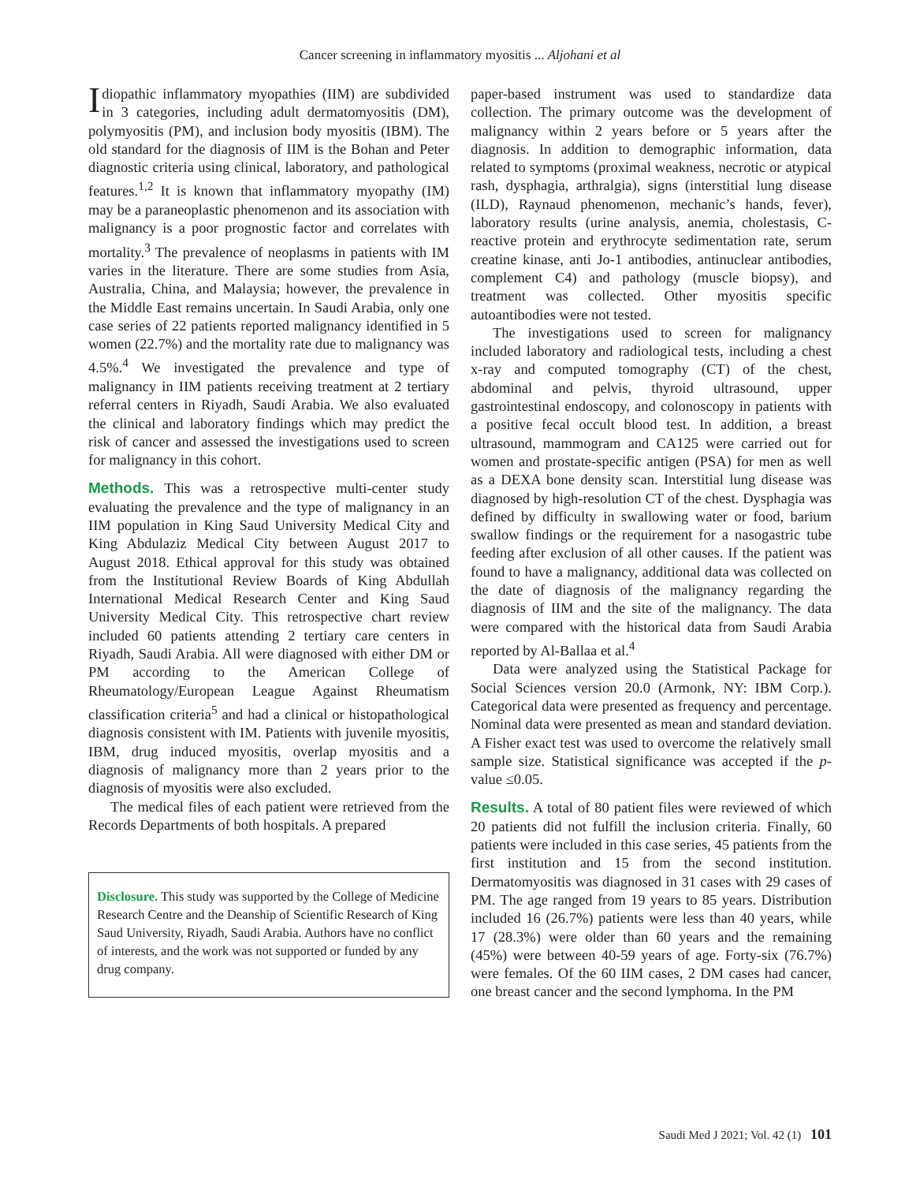Cancer screening in inflammatory myositis ... Aljohani et al
Idiopathic inflammatory myopathies (IIM) are subdivided in 3 categories, including adult dermatomyositis (DM), polymyositis (PM), and inclusion body myositis (IBM). The old standard for the diagnosis of IIM is the Bohan and Peter diagnostic criteria using clinical, laboratory, and pathological features.<sup>1,2</sup> It is known that inflammatory myopathy (IM) may be a paraneoplastic phenomenon and its association with malignancy is a poor prognostic factor and correlates with mortality.<sup>3</sup> The prevalence of neoplasms in patients with IM varies in the literature. There are some studies from Asia, Australia, China, and Malaysia; however, the prevalence in the Middle East remains uncertain. In Saudi Arabia, only one case series of 22 patients reported malignancy identified in 5 women (22.7%) and the mortality rate due to malignancy was 4.5%.<sup>4</sup> We investigated the prevalence and type of malignancy in IIM patients receiving treatment at 2 tertiary referral centers in Riyadh, Saudi Arabia. We also evaluated the clinical and laboratory findings which may predict the risk of cancer and assessed the investigations used to screen for malignancy in this cohort.
Methods. This was a retrospective multi-center study evaluating the prevalence and the type of malignancy in an IIM population in King Saud University Medical City and King Abdulaziz Medical City between August 2017 to August 2018. Ethical approval for this study was obtained from the Institutional Review Boards of King Abdullah International Medical Research Center and King Saud University Medical City. This retrospective chart review included 60 patients attending 2 tertiary care centers in Riyadh, Saudi Arabia. All were diagnosed with either DM or PM according to the American College of Rheumatology/European League Against Rheumatism classification criteria<sup>5</sup> and had a clinical or histopathological diagnosis consistent with IM. Patients with juvenile myositis, IBM, drug induced myositis, overlap myositis and a diagnosis of malignancy more than 2 years prior to the diagnosis of myositis were also excluded.
The medical files of each patient were retrieved from the Records Departments of both hospitals. A prepared
Disclosure. This study was supported by the College of Medicine Research Centre and the Deanship of Scientific Research of King Saud University, Riyadh, Saudi Arabia. Authors have no conflict of interests, and the work was not supported or funded by any drug company.
paper-based instrument was used to standardize data collection. The primary outcome was the development of malignancy within 2 years before or 5 years after the diagnosis. In addition to demographic information, data related to symptoms (proximal weakness, necrotic or atypical rash, dysphagia, arthralgia), signs (interstitial lung disease (ILD), Raynaud phenomenon, mechanic’s hands, fever), laboratory results (urine analysis, anemia, cholestasis, C-reactive protein and erythrocyte sedimentation rate, serum creatine kinase, anti Jo-1 antibodies, antinuclear antibodies, complement C4) and pathology (muscle biopsy), and treatment was collected. Other myositis specific autoantibodies were not tested.
The investigations used to screen for malignancy included laboratory and radiological tests, including a chest x-ray and computed tomography (CT) of the chest, abdominal and pelvis, thyroid ultrasound, upper gastrointestinal endoscopy, and colonoscopy in patients with a positive fecal occult blood test. In addition, a breast ultrasound, mammogram and CA125 were carried out for women and prostate-specific antigen (PSA) for men as well as a DEXA bone density scan. Interstitial lung disease was diagnosed by high-resolution CT of the chest. Dysphagia was defined by difficulty in swallowing water or food, barium swallow findings or the requirement for a nasogastric tube feeding after exclusion of all other causes. If the patient was found to have a malignancy, additional data was collected on the date of diagnosis of the malignancy regarding the diagnosis of IIM and the site of the malignancy. The data were compared with the historical data from Saudi Arabia reported by Al-Ballaa et al.<sup>4</sup>
Data were analyzed using the Statistical Package for Social Sciences version 20.0 (Armonk, NY: IBM Corp.). Categorical data were presented as frequency and percentage. Nominal data were presented as mean and standard deviation. A Fisher exact test was used to overcome the relatively small sample size. Statistical significance was accepted if the p-value ≤0.05.
Results. A total of 80 patient files were reviewed of which 20 patients did not fulfill the inclusion criteria. Finally, 60 patients were included in this case series, 45 patients from the first institution and 15 from the second institution. Dermatomyositis was diagnosed in 31 cases with 29 cases of PM. The age ranged from 19 years to 85 years. Distribution included 16 (26.7%) patients were less than 40 years, while 17 (28.3%) were older than 60 years and the remaining (45%) were between 40-59 years of age. Forty-six (76.7%) were females. Of the 60 IIM cases, 2 DM cases had cancer, one breast cancer and the second lymphoma. In the PM
Saudi Med J 2021; Vol. 42 (1) 101